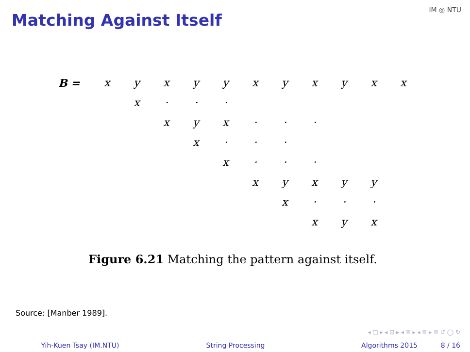Matching Against Itself
IM ◎ NTU
| B = | x | y | x | y | y | x | y | x | y | x | x |
| | | x | · | · | · | | | | | | |
| | | | x | y | x | · | · | · | | | |
| | | | | x | · | · | · | | | | |
| | | | | | x | · | · | · | | | |
| | | | | | | x | y | x | y | y | |
| | | | | | | | x | · | · | · | |
| | | | | | | | | x | y | x | |
Figure 6.21 Matching the pattern against itself.
Source: [Manber 1989].
◂ □ ▸ ◂ ⊡ ▸ ◂ ≣ ▸ ◂ ≣ ▸ ≣ ↺ ◯ ↻
Yih-Kuen Tsay (IM.NTU) String Processing Algorithms 2015 8 / 16